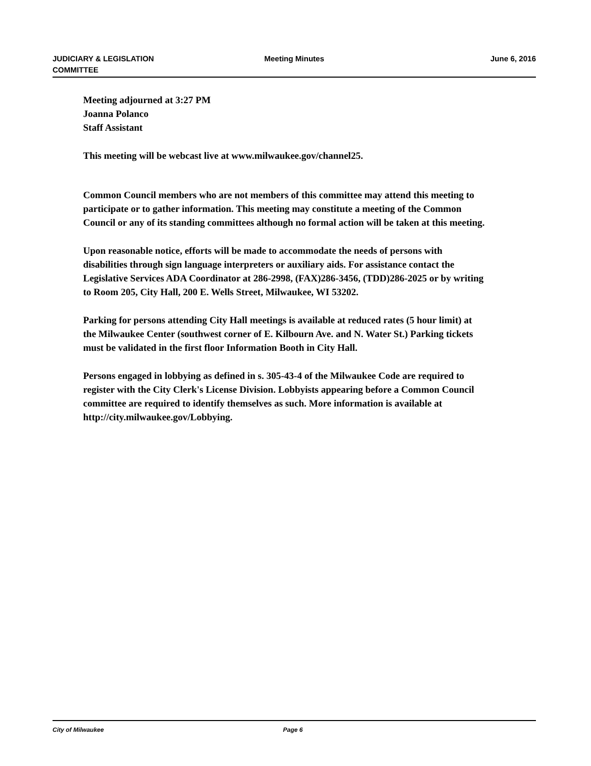JUDICIARY & LEGISLATION
COMMITTEE
Meeting Minutes June 6, 2016
Meeting adjourned at 3:27 PM
Joanna Polanco
Staff Assistant
This meeting will be webcast live at www.milwaukee.gov/channel25.
Common Council members who are not members of this committee may attend this meeting to participate or to gather information. This meeting may constitute a meeting of the Common Council or any of its standing committees although no formal action will be taken at this meeting.
Upon reasonable notice, efforts will be made to accommodate the needs of persons with disabilities through sign language interpreters or auxiliary aids. For assistance contact the Legislative Services ADA Coordinator at 286-2998, (FAX)286-3456, (TDD)286-2025 or by writing to Room 205, City Hall, 200 E. Wells Street, Milwaukee, WI 53202.
Parking for persons attending City Hall meetings is available at reduced rates (5 hour limit) at the Milwaukee Center (southwest corner of E. Kilbourn Ave. and N. Water St.) Parking tickets must be validated in the first floor Information Booth in City Hall.
Persons engaged in lobbying as defined in s. 305-43-4 of the Milwaukee Code are required to register with the City Clerk's License Division. Lobbyists appearing before a Common Council committee are required to identify themselves as such. More information is available at http://city.milwaukee.gov/Lobbying.
City of Milwaukee Page 6